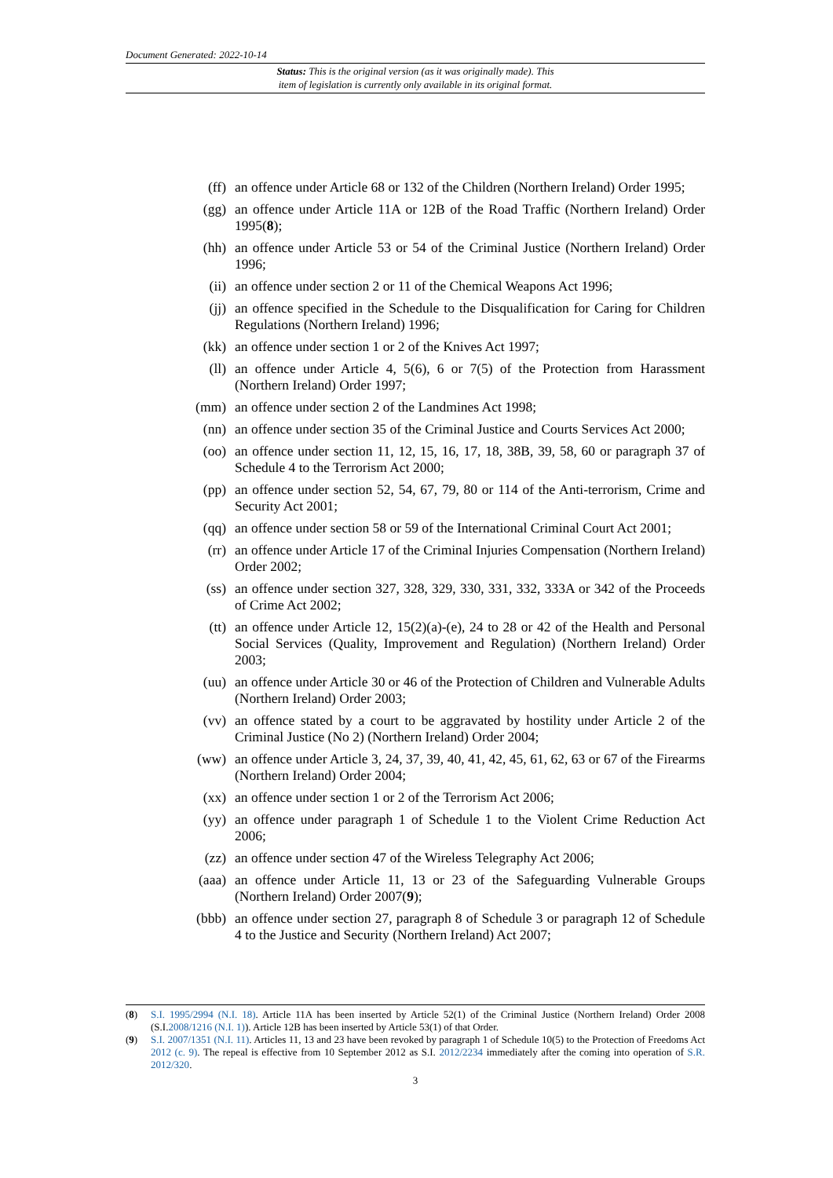Document Generated: 2022-10-14
Status: This is the original version (as it was originally made). This
item of legislation is currently only available in its original format.
(ff) an offence under Article 68 or 132 of the Children (Northern Ireland) Order 1995;
(gg) an offence under Article 11A or 12B of the Road Traffic (Northern Ireland) Order 1995(8);
(hh) an offence under Article 53 or 54 of the Criminal Justice (Northern Ireland) Order 1996;
(ii) an offence under section 2 or 11 of the Chemical Weapons Act 1996;
(jj) an offence specified in the Schedule to the Disqualification for Caring for Children Regulations (Northern Ireland) 1996;
(kk) an offence under section 1 or 2 of the Knives Act 1997;
(ll) an offence under Article 4, 5(6), 6 or 7(5) of the Protection from Harassment (Northern Ireland) Order 1997;
(mm) an offence under section 2 of the Landmines Act 1998;
(nn) an offence under section 35 of the Criminal Justice and Courts Services Act 2000;
(oo) an offence under section 11, 12, 15, 16, 17, 18, 38B, 39, 58, 60 or paragraph 37 of Schedule 4 to the Terrorism Act 2000;
(pp) an offence under section 52, 54, 67, 79, 80 or 114 of the Anti-terrorism, Crime and Security Act 2001;
(qq) an offence under section 58 or 59 of the International Criminal Court Act 2001;
(rr) an offence under Article 17 of the Criminal Injuries Compensation (Northern Ireland) Order 2002;
(ss) an offence under section 327, 328, 329, 330, 331, 332, 333A or 342 of the Proceeds of Crime Act 2002;
(tt) an offence under Article 12, 15(2)(a)-(e), 24 to 28 or 42 of the Health and Personal Social Services (Quality, Improvement and Regulation) (Northern Ireland) Order 2003;
(uu) an offence under Article 30 or 46 of the Protection of Children and Vulnerable Adults (Northern Ireland) Order 2003;
(vv) an offence stated by a court to be aggravated by hostility under Article 2 of the Criminal Justice (No 2) (Northern Ireland) Order 2004;
(ww) an offence under Article 3, 24, 37, 39, 40, 41, 42, 45, 61, 62, 63 or 67 of the Firearms (Northern Ireland) Order 2004;
(xx) an offence under section 1 or 2 of the Terrorism Act 2006;
(yy) an offence under paragraph 1 of Schedule 1 to the Violent Crime Reduction Act 2006;
(zz) an offence under section 47 of the Wireless Telegraphy Act 2006;
(aaa) an offence under Article 11, 13 or 23 of the Safeguarding Vulnerable Groups (Northern Ireland) Order 2007(9);
(bbb) an offence under section 27, paragraph 8 of Schedule 3 or paragraph 12 of Schedule 4 to the Justice and Security (Northern Ireland) Act 2007;
(8) S.I. 1995/2994 (N.I. 18). Article 11A has been inserted by Article 52(1) of the Criminal Justice (Northern Ireland) Order 2008 (S.I.2008/1216 (N.I. 1)). Article 12B has been inserted by Article 53(1) of that Order.
(9) S.I. 2007/1351 (N.I. 11). Articles 11, 13 and 23 have been revoked by paragraph 1 of Schedule 10(5) to the Protection of Freedoms Act 2012 (c. 9). The repeal is effective from 10 September 2012 as S.I. 2012/2234 immediately after the coming into operation of S.R. 2012/320.
3